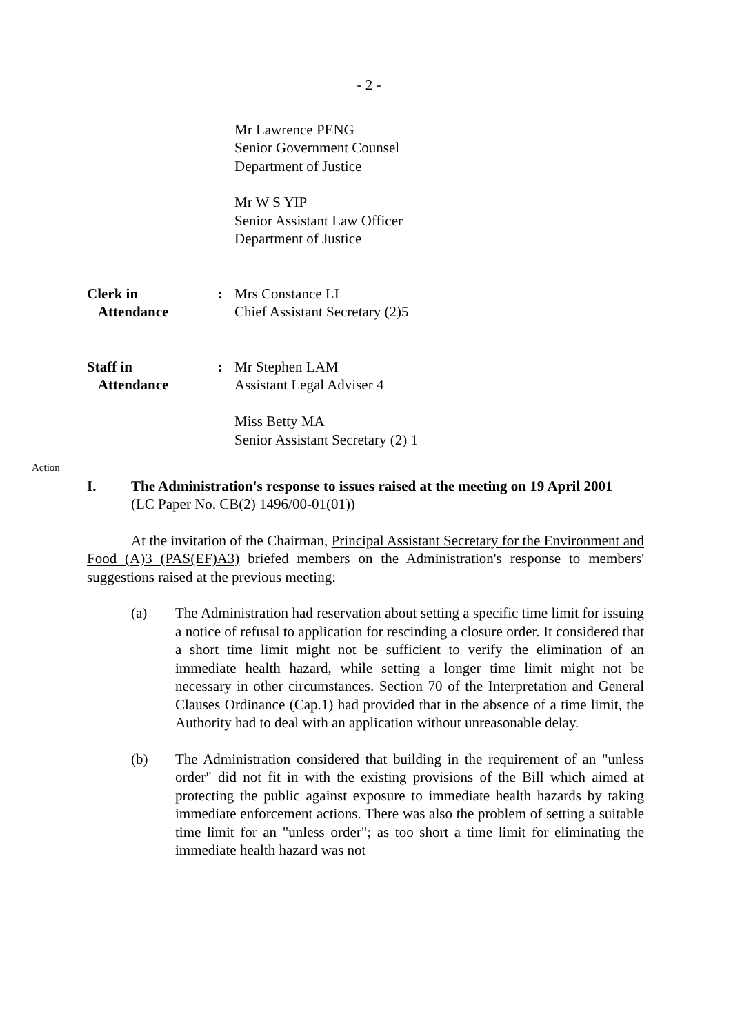- 2 -
Mr Lawrence PENG
Senior Government Counsel
Department of Justice
Mr W S YIP
Senior Assistant Law Officer
Department of Justice
Clerk in
Attendance
: Mrs Constance LI
Chief Assistant Secretary (2)5
Staff in
Attendance
: Mr Stephen LAM
Assistant Legal Adviser 4
Miss Betty MA
Senior Assistant Secretary (2) 1
Action
I. The Administration's response to issues raised at the meeting on 19 April 2001
(LC Paper No. CB(2) 1496/00-01(01))
At the invitation of the Chairman, Principal Assistant Secretary for the Environment and Food (A)3 (PAS(EF)A3) briefed members on the Administration's response to members' suggestions raised at the previous meeting:
(a) The Administration had reservation about setting a specific time limit for issuing a notice of refusal to application for rescinding a closure order. It considered that a short time limit might not be sufficient to verify the elimination of an immediate health hazard, while setting a longer time limit might not be necessary in other circumstances. Section 70 of the Interpretation and General Clauses Ordinance (Cap.1) had provided that in the absence of a time limit, the Authority had to deal with an application without unreasonable delay.
(b) The Administration considered that building in the requirement of an "unless order" did not fit in with the existing provisions of the Bill which aimed at protecting the public against exposure to immediate health hazards by taking immediate enforcement actions. There was also the problem of setting a suitable time limit for an "unless order"; as too short a time limit for eliminating the immediate health hazard was not